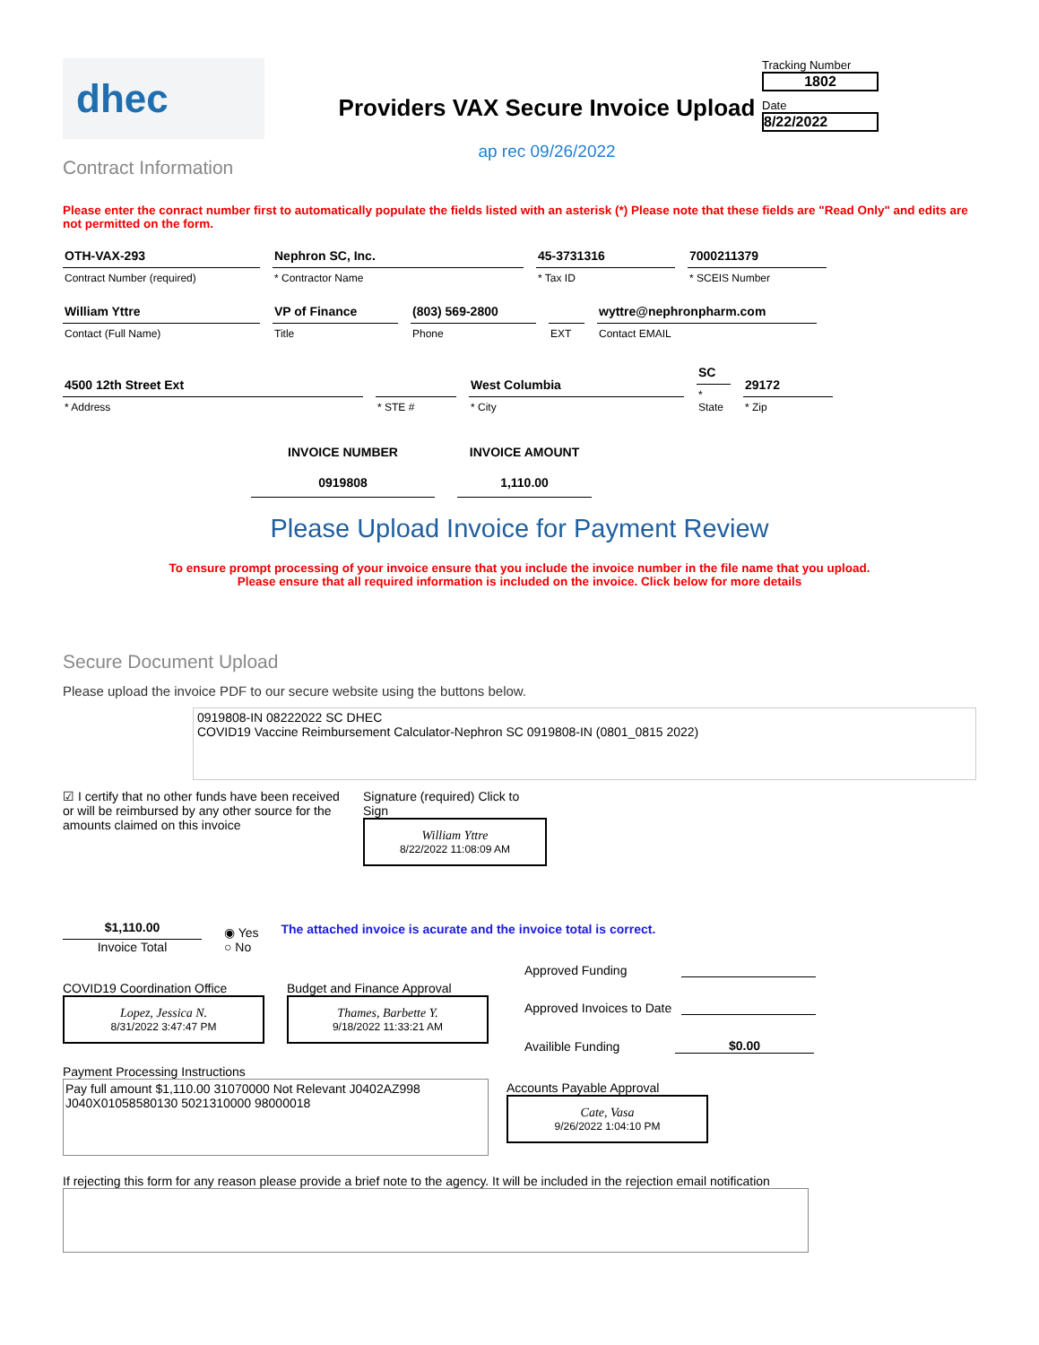dhec
Contract Information
Providers VAX Secure Invoice Upload
ap rec 09/26/2022
Tracking Number
1802
Date
8/22/2022
Please enter the conract number first to automatically populate the fields listed with an asterisk (*) Please note that these fields are "Read Only" and edits are not permitted on the form.
OTH-VAX-293
Contract Number (required)
Nephron SC, Inc.
* Contractor Name
45-3731316
* Tax ID
7000211379
* SCEIS Number
William Yttre
Contact (Full Name)
VP of Finance
Title
(803) 569-2800
Phone
EXT
wyttre@nephronpharm.com
Contact EMAIL
4500 12th Street Ext
* Address
* STE #
West Columbia
* City
SC
* State
29172
* Zip
INVOICE NUMBER
0919808
INVOICE AMOUNT
1,110.00
Please Upload Invoice for Payment Review
To ensure prompt processing of your invoice ensure that you include the invoice number in the file name that you upload.
Please ensure that all required information is included on the invoice. Click below for more details
Secure Document Upload
Please upload the invoice PDF to our secure website using the buttons below.
0919808-IN 08222022 SC DHEC
COVID19 Vaccine Reimbursement Calculator-Nephron SC 0919808-IN (0801_0815 2022)
☑ I certify that no other funds have been received or will be reimbursed by any other source for the amounts claimed on this invoice
Signature (required) Click to Sign
William Yttre
8/22/2022 11:08:09 AM
$1,110.00
Invoice Total
◉ Yes
○ No
The attached invoice is acurate and the invoice total is correct.
COVID19 Coordination Office
Lopez, Jessica N.
8/31/2022 3:47:47 PM
Budget and Finance Approval
Thames, Barbette Y.
9/18/2022 11:33:21 AM
Approved Funding
Approved Invoices to Date
Availible Funding
$0.00
Payment Processing Instructions
Pay full amount $1,110.00 31070000 Not Relevant J0402AZ998
J040X01058580130 5021310000 98000018
Accounts Payable Approval
Cate, Vasa
9/26/2022 1:04:10 PM
If rejecting this form for any reason please provide a brief note to the agency. It will be included in the rejection email notification